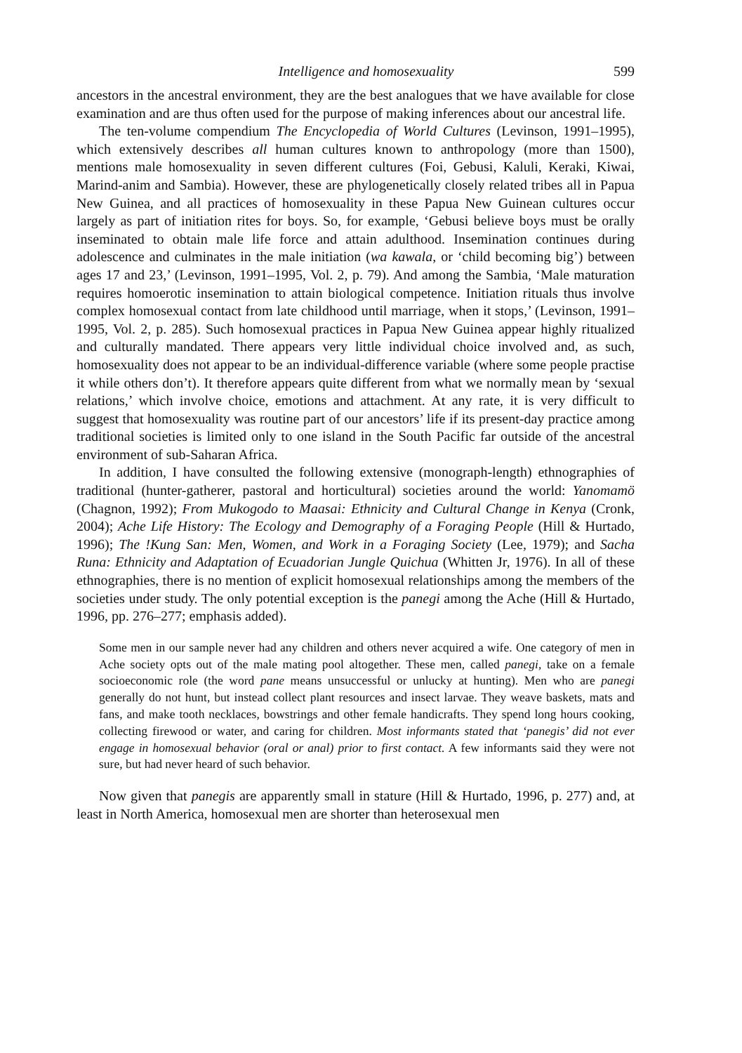Intelligence and homosexuality 599
ancestors in the ancestral environment, they are the best analogues that we have available for close examination and are thus often used for the purpose of making inferences about our ancestral life.
The ten-volume compendium The Encyclopedia of World Cultures (Levinson, 1991–1995), which extensively describes all human cultures known to anthropology (more than 1500), mentions male homosexuality in seven different cultures (Foi, Gebusi, Kaluli, Keraki, Kiwai, Marind-anim and Sambia). However, these are phylogenetically closely related tribes all in Papua New Guinea, and all practices of homosexuality in these Papua New Guinean cultures occur largely as part of initiation rites for boys. So, for example, ‘Gebusi believe boys must be orally inseminated to obtain male life force and attain adulthood. Insemination continues during adolescence and culminates in the male initiation (wa kawala, or ‘child becoming big’) between ages 17 and 23,’ (Levinson, 1991–1995, Vol. 2, p. 79). And among the Sambia, ‘Male maturation requires homoerotic insemination to attain biological competence. Initiation rituals thus involve complex homosexual contact from late childhood until marriage, when it stops,’ (Levinson, 1991–1995, Vol. 2, p. 285). Such homosexual practices in Papua New Guinea appear highly ritualized and culturally mandated. There appears very little individual choice involved and, as such, homosexuality does not appear to be an individual-difference variable (where some people practise it while others don’t). It therefore appears quite different from what we normally mean by ‘sexual relations,’ which involve choice, emotions and attachment. At any rate, it is very difficult to suggest that homosexuality was routine part of our ancestors’ life if its present-day practice among traditional societies is limited only to one island in the South Pacific far outside of the ancestral environment of sub-Saharan Africa.
In addition, I have consulted the following extensive (monograph-length) ethnographies of traditional (hunter-gatherer, pastoral and horticultural) societies around the world: Yanomamö (Chagnon, 1992); From Mukogodo to Maasai: Ethnicity and Cultural Change in Kenya (Cronk, 2004); Ache Life History: The Ecology and Demography of a Foraging People (Hill & Hurtado, 1996); The !Kung San: Men, Women, and Work in a Foraging Society (Lee, 1979); and Sacha Runa: Ethnicity and Adaptation of Ecuadorian Jungle Quichua (Whitten Jr, 1976). In all of these ethnographies, there is no mention of explicit homosexual relationships among the members of the societies under study. The only potential exception is the panegi among the Ache (Hill & Hurtado, 1996, pp. 276–277; emphasis added).
Some men in our sample never had any children and others never acquired a wife. One category of men in Ache society opts out of the male mating pool altogether. These men, called panegi, take on a female socioeconomic role (the word pane means unsuccessful or unlucky at hunting). Men who are panegi generally do not hunt, but instead collect plant resources and insect larvae. They weave baskets, mats and fans, and make tooth necklaces, bowstrings and other female handicrafts. They spend long hours cooking, collecting firewood or water, and caring for children. Most informants stated that ‘panegis’ did not ever engage in homosexual behavior (oral or anal) prior to first contact. A few informants said they were not sure, but had never heard of such behavior.
Now given that panegis are apparently small in stature (Hill & Hurtado, 1996, p. 277) and, at least in North America, homosexual men are shorter than heterosexual men